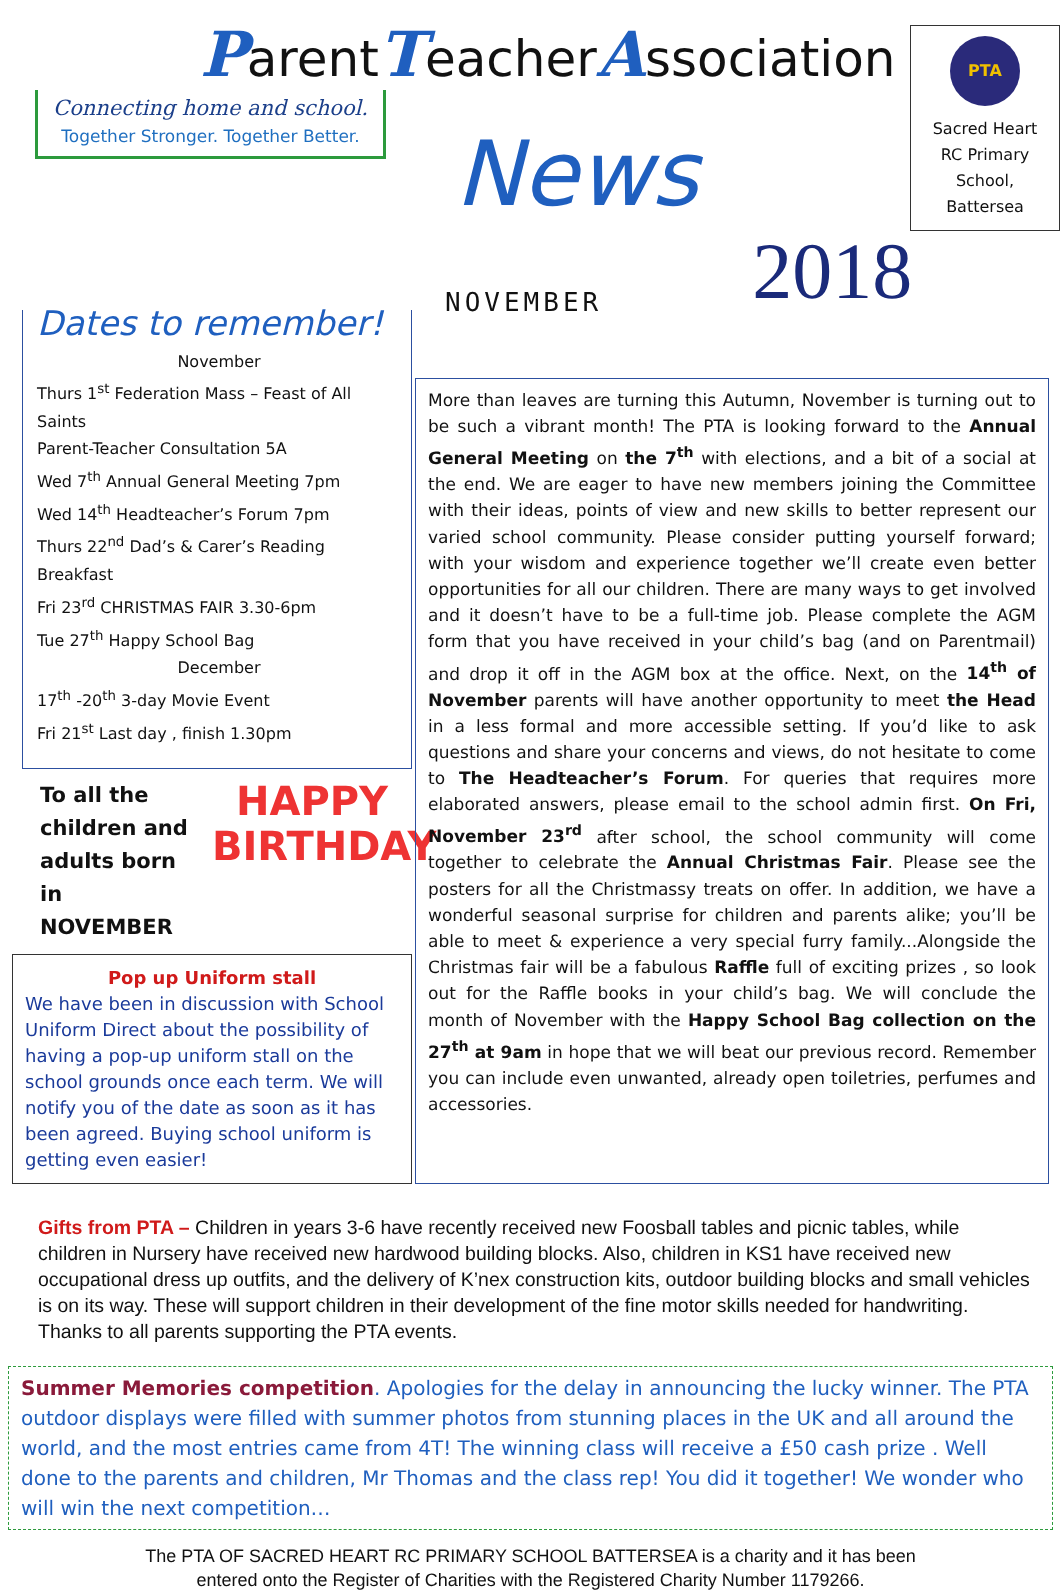Connecting home and school.
Together Stronger. Together Better.
ParentTeacherAssociation
News
NOVEMBER 2018
PTA
Sacred Heart RC Primary School, Battersea
Dates to remember!
November
Thurs 1<sup>st</sup> Federation Mass – Feast of All Saints
Parent-Teacher Consultation 5A
Wed 7<sup>th</sup> Annual General Meeting 7pm
Wed 14<sup>th</sup> Headteacher’s Forum 7pm
Thurs 22<sup>nd</sup> Dad’s & Carer’s Reading Breakfast
Fri 23<sup>rd</sup> CHRISTMAS FAIR 3.30-6pm
Tue 27<sup>th</sup> Happy School Bag
December
17<sup>th</sup> -20<sup>th</sup> 3-day Movie Event
Fri 21<sup>st</sup> Last day , finish 1.30pm
To all the
children and
adults born in
NOVEMBER
HAPPY
BIRTHDAY
Pop up Uniform stall
We have been in discussion with School Uniform Direct about the possibility of having a pop-up uniform stall on the school grounds once each term. We will notify you of the date as soon as it has been agreed. Buying school uniform is getting even easier!
More than leaves are turning this Autumn, November is turning out to be such a vibrant month! The PTA is looking forward to the Annual General Meeting on the 7<sup>th</sup> with elections, and a bit of a social at the end. We are eager to have new members joining the Committee with their ideas, points of view and new skills to better represent our varied school community. Please consider putting yourself forward; with your wisdom and experience together we’ll create even better opportunities for all our children. There are many ways to get involved and it doesn’t have to be a full-time job. Please complete the AGM form that you have received in your child’s bag (and on Parentmail) and drop it off in the AGM box at the office. Next, on the 14<sup>th</sup> of November parents will have another opportunity to meet the Head in a less formal and more accessible setting. If you’d like to ask questions and share your concerns and views, do not hesitate to come to The Headteacher’s Forum. For queries that requires more elaborated answers, please email to the school admin first. On Fri, November 23<sup>rd</sup> after school, the school community will come together to celebrate the Annual Christmas Fair. Please see the posters for all the Christmassy treats on offer. In addition, we have a wonderful seasonal surprise for children and parents alike; you’ll be able to meet & experience a very special furry family...Alongside the Christmas fair will be a fabulous Raffle full of exciting prizes , so look out for the Raffle books in your child’s bag. We will conclude the month of November with the Happy School Bag collection on the 27<sup>th</sup> at 9am in hope that we will beat our previous record. Remember you can include even unwanted, already open toiletries, perfumes and accessories.
Gifts from PTA – Children in years 3-6 have recently received new Foosball tables and picnic tables, while children in Nursery have received new hardwood building blocks. Also, children in KS1 have received new occupational dress up outfits, and the delivery of K’nex construction kits, outdoor building blocks and small vehicles is on its way. These will support children in their development of the fine motor skills needed for handwriting. Thanks to all parents supporting the PTA events.
Summer Memories competition. Apologies for the delay in announcing the lucky winner. The PTA outdoor displays were filled with summer photos from stunning places in the UK and all around the world, and the most entries came from 4T! The winning class will receive a £50 cash prize . Well done to the parents and children, Mr Thomas and the class rep! You did it together! We wonder who will win the next competition…
The PTA OF SACRED HEART RC PRIMARY SCHOOL BATTERSEA is a charity and it has been
entered onto the Register of Charities with the Registered Charity Number 1179266.